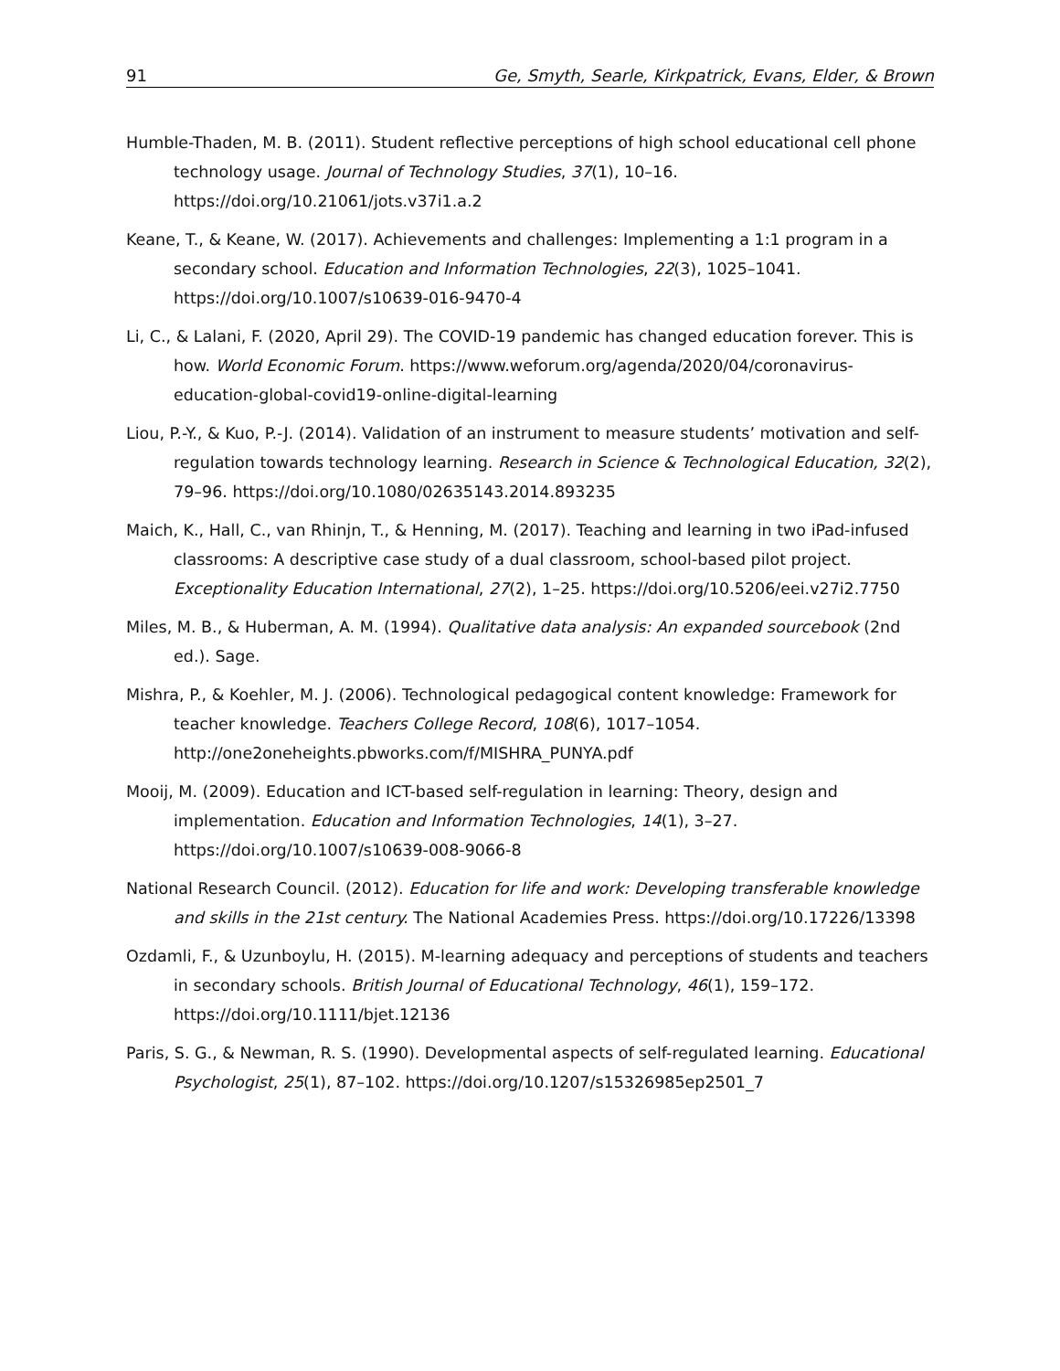91 Ge, Smyth, Searle, Kirkpatrick, Evans, Elder, & Brown
Humble-Thaden, M. B. (2011). Student reflective perceptions of high school educational cell phone technology usage. Journal of Technology Studies, 37(1), 10–16. https://doi.org/10.21061/jots.v37i1.a.2
Keane, T., & Keane, W. (2017). Achievements and challenges: Implementing a 1:1 program in a secondary school. Education and Information Technologies, 22(3), 1025–1041. https://doi.org/10.1007/s10639-016-9470-4
Li, C., & Lalani, F. (2020, April 29). The COVID-19 pandemic has changed education forever. This is how. World Economic Forum. https://www.weforum.org/agenda/2020/04/coronavirus-education-global-covid19-online-digital-learning
Liou, P.-Y., & Kuo, P.-J. (2014). Validation of an instrument to measure students’ motivation and self-regulation towards technology learning. Research in Science & Technological Education, 32(2), 79–96. https://doi.org/10.1080/02635143.2014.893235
Maich, K., Hall, C., van Rhinjn, T., & Henning, M. (2017). Teaching and learning in two iPad-infused classrooms: A descriptive case study of a dual classroom, school-based pilot project. Exceptionality Education International, 27(2), 1–25. https://doi.org/10.5206/eei.v27i2.7750
Miles, M. B., & Huberman, A. M. (1994). Qualitative data analysis: An expanded sourcebook (2nd ed.). Sage.
Mishra, P., & Koehler, M. J. (2006). Technological pedagogical content knowledge: Framework for teacher knowledge. Teachers College Record, 108(6), 1017–1054. http://one2oneheights.pbworks.com/f/MISHRA_PUNYA.pdf
Mooij, M. (2009). Education and ICT-based self-regulation in learning: Theory, design and implementation. Education and Information Technologies, 14(1), 3–27. https://doi.org/10.1007/s10639-008-9066-8
National Research Council. (2012). Education for life and work: Developing transferable knowledge and skills in the 21st century. The National Academies Press. https://doi.org/10.17226/13398
Ozdamli, F., & Uzunboylu, H. (2015). M-learning adequacy and perceptions of students and teachers in secondary schools. British Journal of Educational Technology, 46(1), 159–172. https://doi.org/10.1111/bjet.12136
Paris, S. G., & Newman, R. S. (1990). Developmental aspects of self-regulated learning. Educational Psychologist, 25(1), 87–102. https://doi.org/10.1207/s15326985ep2501_7